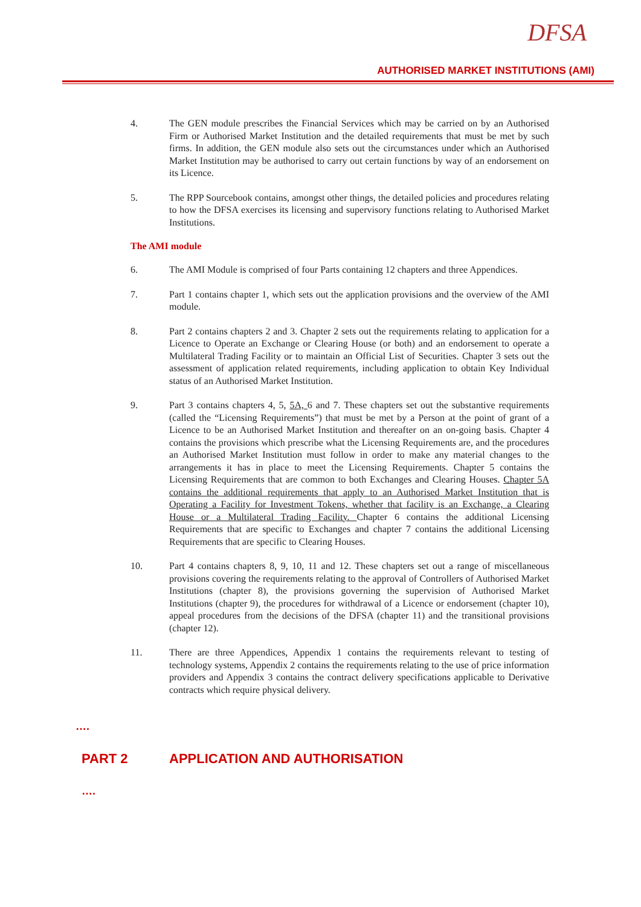DFSA
AUTHORISED MARKET INSTITUTIONS (AMI)
4. The GEN module prescribes the Financial Services which may be carried on by an Authorised Firm or Authorised Market Institution and the detailed requirements that must be met by such firms. In addition, the GEN module also sets out the circumstances under which an Authorised Market Institution may be authorised to carry out certain functions by way of an endorsement on its Licence.
5. The RPP Sourcebook contains, amongst other things, the detailed policies and procedures relating to how the DFSA exercises its licensing and supervisory functions relating to Authorised Market Institutions.
The AMI module
6. The AMI Module is comprised of four Parts containing 12 chapters and three Appendices.
7. Part 1 contains chapter 1, which sets out the application provisions and the overview of the AMI module.
8. Part 2 contains chapters 2 and 3. Chapter 2 sets out the requirements relating to application for a Licence to Operate an Exchange or Clearing House (or both) and an endorsement to operate a Multilateral Trading Facility or to maintain an Official List of Securities. Chapter 3 sets out the assessment of application related requirements, including application to obtain Key Individual status of an Authorised Market Institution.
9. Part 3 contains chapters 4, 5, 5A, 6 and 7. These chapters set out the substantive requirements (called the “Licensing Requirements”) that must be met by a Person at the point of grant of a Licence to be an Authorised Market Institution and thereafter on an on-going basis. Chapter 4 contains the provisions which prescribe what the Licensing Requirements are, and the procedures an Authorised Market Institution must follow in order to make any material changes to the arrangements it has in place to meet the Licensing Requirements. Chapter 5 contains the Licensing Requirements that are common to both Exchanges and Clearing Houses. Chapter 5A contains the additional requirements that apply to an Authorised Market Institution that is Operating a Facility for Investment Tokens, whether that facility is an Exchange, a Clearing House or a Multilateral Trading Facility. Chapter 6 contains the additional Licensing Requirements that are specific to Exchanges and chapter 7 contains the additional Licensing Requirements that are specific to Clearing Houses.
10. Part 4 contains chapters 8, 9, 10, 11 and 12. These chapters set out a range of miscellaneous provisions covering the requirements relating to the approval of Controllers of Authorised Market Institutions (chapter 8), the provisions governing the supervision of Authorised Market Institutions (chapter 9), the procedures for withdrawal of a Licence or endorsement (chapter 10), appeal procedures from the decisions of the DFSA (chapter 11) and the transitional provisions (chapter 12).
11. There are three Appendices, Appendix 1 contains the requirements relevant to testing of technology systems, Appendix 2 contains the requirements relating to the use of price information providers and Appendix 3 contains the contract delivery specifications applicable to Derivative contracts which require physical delivery.
….
PART 2 APPLICATION AND AUTHORISATION
….